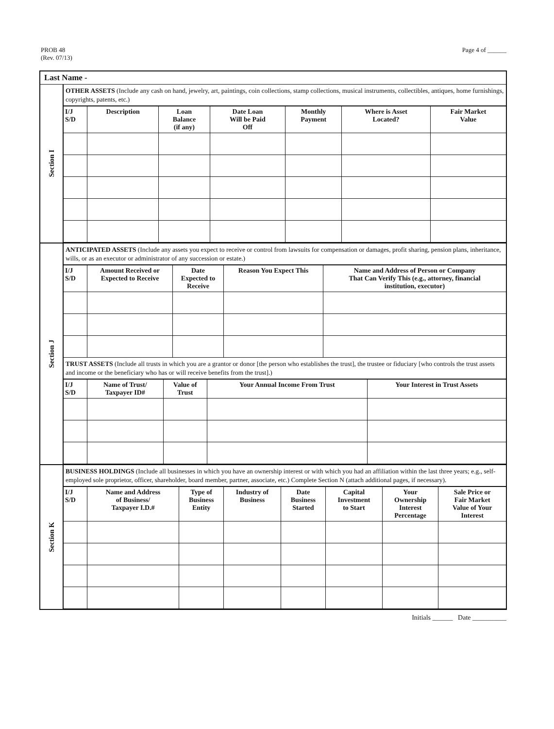PROB 48
(Rev. 07/13)
Page 4 of ______
Last Name -
Section I
OTHER ASSETS (Include any cash on hand, jewelry, art, paintings, coin collections, stamp collections, musical instruments, collectibles, antiques, home furnishings, copyrights, patents, etc.)
| I/J S/D | Description | Loan Balance (if any) | Date Loan Will be Paid Off | Monthly Payment | Where is Asset Located? | Fair Market Value |
| --- | --- | --- | --- | --- | --- | --- |
Section J
ANTICIPATED ASSETS (Include any assets you expect to receive or control from lawsuits for compensation or damages, profit sharing, pension plans, inheritance, wills, or as an executor or administrator of any succession or estate.)
| I/J S/D | Amount Received or Expected to Receive | Date Expected to Receive | Reason You Expect This | Name and Address of Person or Company That Can Verify This (e.g., attorney, financial institution, executor) |
| --- | --- | --- | --- | --- |
TRUST ASSETS (Include all trusts in which you are a grantor or donor [the person who establishes the trust], the trustee or fiduciary [who controls the trust assets and income or the beneficiary who has or will receive benefits from the trust].)
| I/J S/D | Name of Trust/ Taxpayer ID# | Value of Trust | Your Annual Income From Trust | Your Interest in Trust Assets |
| --- | --- | --- | --- | --- |
Section K
BUSINESS HOLDINGS (Include all businesses in which you have an ownership interest or with which you had an affiliation within the last three years; e.g., self-employed sole proprietor, officer, shareholder, board member, partner, associate, etc.) Complete Section N (attach additional pages, if necessary).
| I/J S/D | Name and Address of Business/ Taxpayer I.D.# | Type of Business Entity | Industry of Business | Date Business Started | Capital Investment to Start | Your Ownership Interest Percentage | Sale Price or Fair Market Value of Your Interest |
| --- | --- | --- | --- | --- | --- | --- | --- |
Initials ______ Date __________